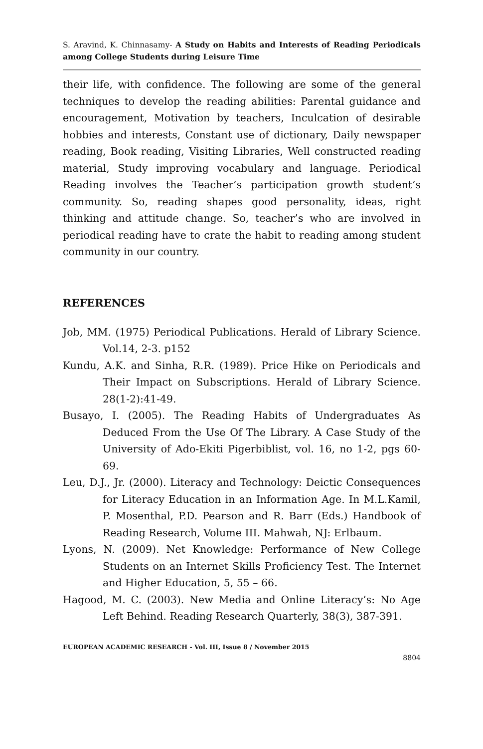S. Aravind, K. Chinnasamy- A Study on Habits and Interests of Reading Periodicals among College Students during Leisure Time
their life, with confidence. The following are some of the general techniques to develop the reading abilities: Parental guidance and encouragement, Motivation by teachers, Inculcation of desirable hobbies and interests, Constant use of dictionary, Daily newspaper reading, Book reading, Visiting Libraries, Well constructed reading material, Study improving vocabulary and language. Periodical Reading involves the Teacher’s participation growth student’s community. So, reading shapes good personality, ideas, right thinking and attitude change. So, teacher’s who are involved in periodical reading have to crate the habit to reading among student community in our country.
REFERENCES
Job, MM. (1975) Periodical Publications. Herald of Library Science. Vol.14, 2-3. p152
Kundu, A.K. and Sinha, R.R. (1989). Price Hike on Periodicals and Their Impact on Subscriptions. Herald of Library Science. 28(1-2):41-49.
Busayo, I. (2005). The Reading Habits of Undergraduates As Deduced From the Use Of The Library. A Case Study of the University of Ado-Ekiti Pigerbiblist, vol. 16, no 1-2, pgs 60-69.
Leu, D.J., Jr. (2000). Literacy and Technology: Deictic Consequences for Literacy Education in an Information Age. In M.L.Kamil, P. Mosenthal, P.D. Pearson and R. Barr (Eds.) Handbook of Reading Research, Volume III. Mahwah, NJ: Erlbaum.
Lyons, N. (2009). Net Knowledge: Performance of New College Students on an Internet Skills Proficiency Test. The Internet and Higher Education, 5, 55 – 66.
Hagood, M. C. (2003). New Media and Online Literacy’s: No Age Left Behind. Reading Research Quarterly, 38(3), 387-391.
EUROPEAN ACADEMIC RESEARCH - Vol. III, Issue 8 / November 2015
8804